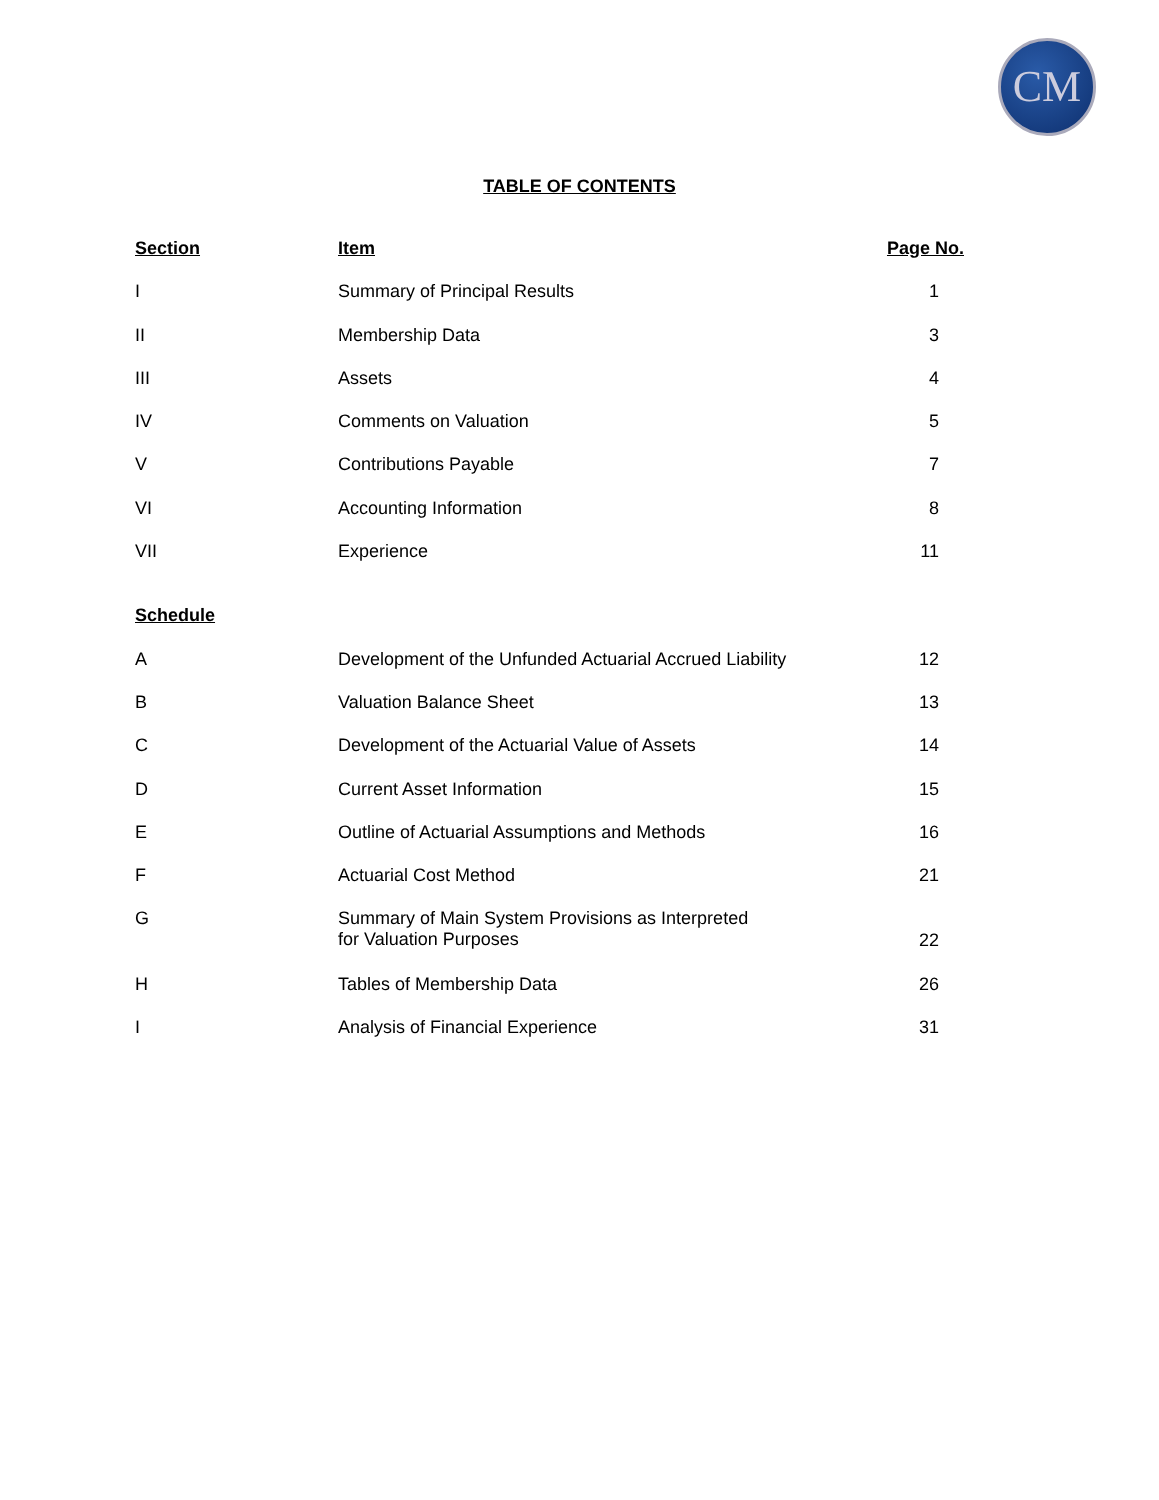CM
TABLE OF CONTENTS
| Section | Item | Page No. |
| --- | --- | --- |
| I | Summary of Principal Results | 1 |
| II | Membership Data | 3 |
| III | Assets | 4 |
| IV | Comments on Valuation | 5 |
| V | Contributions Payable | 7 |
| VI | Accounting Information | 8 |
| VII | Experience | 11 |
| Schedule | | |
| A | Development of the Unfunded Actuarial Accrued Liability | 12 |
| B | Valuation Balance Sheet | 13 |
| C | Development of the Actuarial Value of Assets | 14 |
| D | Current Asset Information | 15 |
| E | Outline of Actuarial Assumptions and Methods | 16 |
| F | Actuarial Cost Method | 21 |
| G | Summary of Main System Provisions as Interpreted for Valuation Purposes | 22 |
| H | Tables of Membership Data | 26 |
| I | Analysis of Financial Experience | 31 |